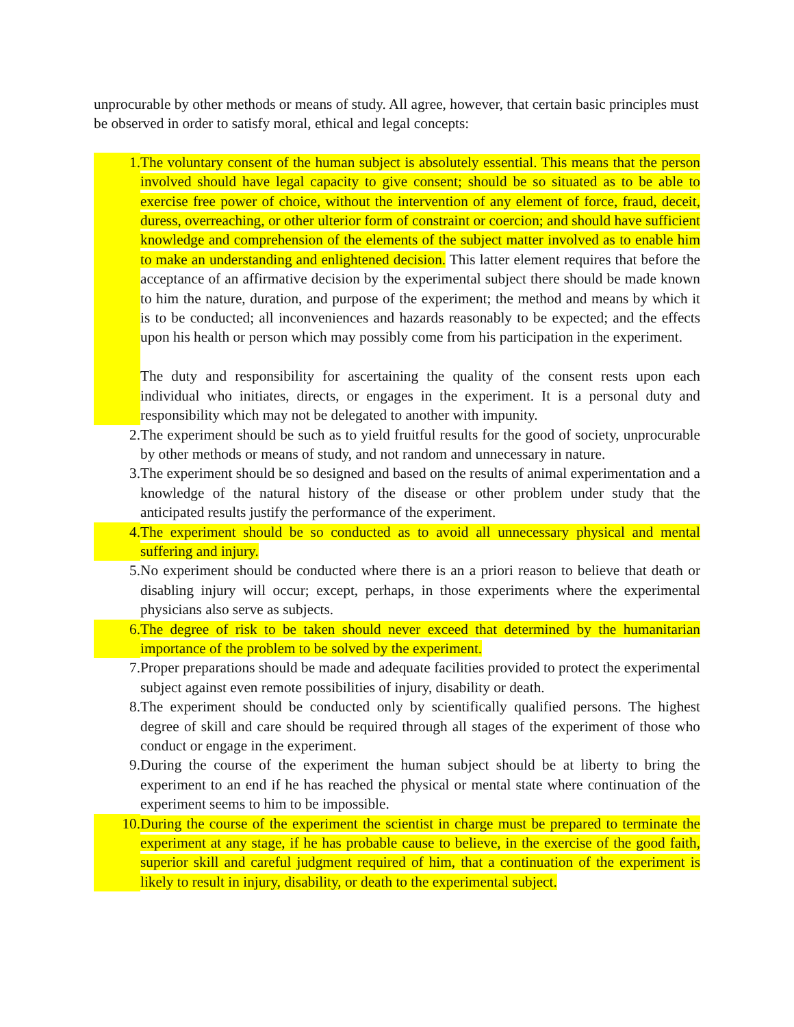unprocurable by other methods or means of study. All agree, however, that certain basic principles must be observed in order to satisfy moral, ethical and legal concepts:
1. The voluntary consent of the human subject is absolutely essential. This means that the person involved should have legal capacity to give consent; should be so situated as to be able to exercise free power of choice, without the intervention of any element of force, fraud, deceit, duress, overreaching, or other ulterior form of constraint or coercion; and should have sufficient knowledge and comprehension of the elements of the subject matter involved as to enable him to make an understanding and enlightened decision. This latter element requires that before the acceptance of an affirmative decision by the experimental subject there should be made known to him the nature, duration, and purpose of the experiment; the method and means by which it is to be conducted; all inconveniences and hazards reasonably to be expected; and the effects upon his health or person which may possibly come from his participation in the experiment.
The duty and responsibility for ascertaining the quality of the consent rests upon each individual who initiates, directs, or engages in the experiment. It is a personal duty and responsibility which may not be delegated to another with impunity.
2. The experiment should be such as to yield fruitful results for the good of society, unprocurable by other methods or means of study, and not random and unnecessary in nature.
3. The experiment should be so designed and based on the results of animal experimentation and a knowledge of the natural history of the disease or other problem under study that the anticipated results justify the performance of the experiment.
4. The experiment should be so conducted as to avoid all unnecessary physical and mental suffering and injury.
5. No experiment should be conducted where there is an a priori reason to believe that death or disabling injury will occur; except, perhaps, in those experiments where the experimental physicians also serve as subjects.
6. The degree of risk to be taken should never exceed that determined by the humanitarian importance of the problem to be solved by the experiment.
7. Proper preparations should be made and adequate facilities provided to protect the experimental subject against even remote possibilities of injury, disability or death.
8. The experiment should be conducted only by scientifically qualified persons. The highest degree of skill and care should be required through all stages of the experiment of those who conduct or engage in the experiment.
9. During the course of the experiment the human subject should be at liberty to bring the experiment to an end if he has reached the physical or mental state where continuation of the experiment seems to him to be impossible.
10. During the course of the experiment the scientist in charge must be prepared to terminate the experiment at any stage, if he has probable cause to believe, in the exercise of the good faith, superior skill and careful judgment required of him, that a continuation of the experiment is likely to result in injury, disability, or death to the experimental subject.